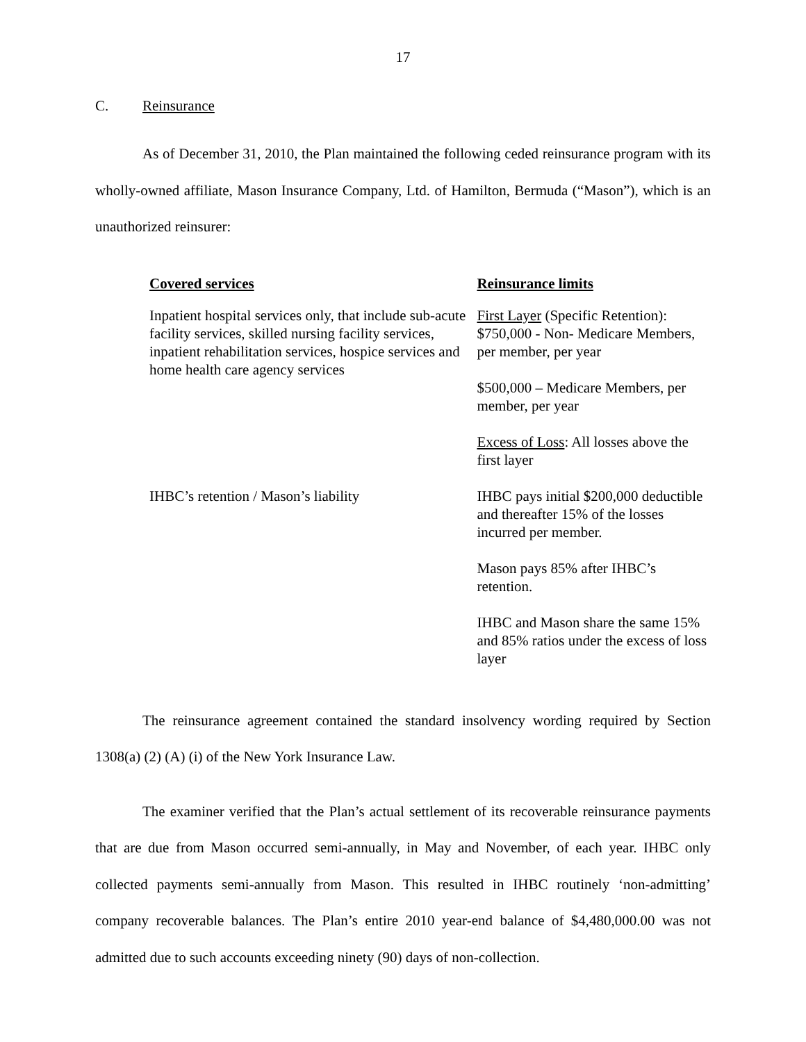17
C. Reinsurance
As of December 31, 2010, the Plan maintained the following ceded reinsurance program with its wholly-owned affiliate, Mason Insurance Company, Ltd. of Hamilton, Bermuda (“Mason”), which is an unauthorized reinsurer:
| Covered services | Reinsurance limits |
| --- | --- |
| Inpatient hospital services only, that include sub-acute facility services, skilled nursing facility services, inpatient rehabilitation services, hospice services and home health care agency services | First Layer (Specific Retention): $750,000 - Non- Medicare Members, per member, per year $500,000 – Medicare Members, per member, per year Excess of Loss : All losses above the first layer |
| IHBC’s retention / Mason’s liability | IHBC pays initial $200,000 deductible and thereafter 15% of the losses incurred per member. Mason pays 85% after IHBC’s retention. IHBC and Mason share the same 15% and 85% ratios under the excess of loss layer |
The reinsurance agreement contained the standard insolvency wording required by Section 1308(a) (2) (A) (i) of the New York Insurance Law.
The examiner verified that the Plan’s actual settlement of its recoverable reinsurance payments that are due from Mason occurred semi-annually, in May and November, of each year. IHBC only collected payments semi-annually from Mason. This resulted in IHBC routinely ‘non-admitting’ company recoverable balances. The Plan’s entire 2010 year-end balance of $4,480,000.00 was not admitted due to such accounts exceeding ninety (90) days of non-collection.